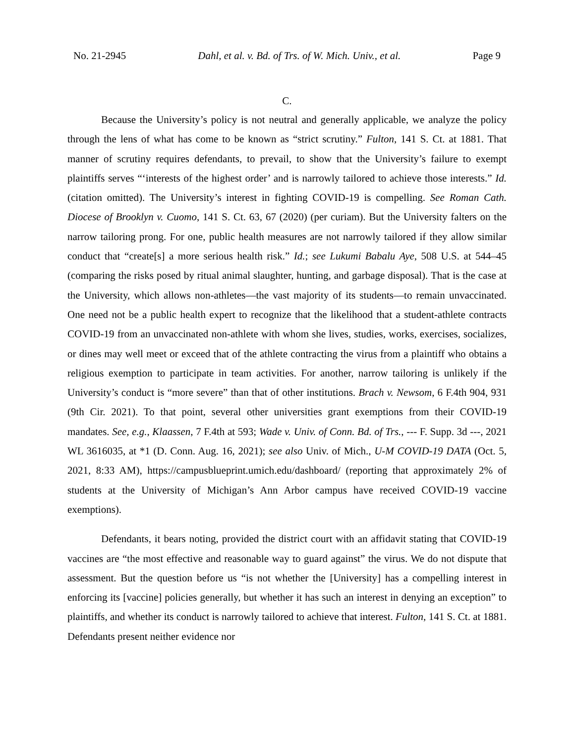No. 21-2945 Dahl, et al. v. Bd. of Trs. of W. Mich. Univ., et al. Page 9
C.
Because the University’s policy is not neutral and generally applicable, we analyze the policy through the lens of what has come to be known as “strict scrutiny.” Fulton, 141 S. Ct. at 1881. That manner of scrutiny requires defendants, to prevail, to show that the University’s failure to exempt plaintiffs serves “‘interests of the highest order’ and is narrowly tailored to achieve those interests.” Id. (citation omitted). The University’s interest in fighting COVID-19 is compelling. See Roman Cath. Diocese of Brooklyn v. Cuomo, 141 S. Ct. 63, 67 (2020) (per curiam). But the University falters on the narrow tailoring prong. For one, public health measures are not narrowly tailored if they allow similar conduct that “create[s] a more serious health risk.” Id.; see Lukumi Babalu Aye, 508 U.S. at 544–45 (comparing the risks posed by ritual animal slaughter, hunting, and garbage disposal). That is the case at the University, which allows non-athletes—the vast majority of its students—to remain unvaccinated. One need not be a public health expert to recognize that the likelihood that a student-athlete contracts COVID-19 from an unvaccinated non-athlete with whom she lives, studies, works, exercises, socializes, or dines may well meet or exceed that of the athlete contracting the virus from a plaintiff who obtains a religious exemption to participate in team activities. For another, narrow tailoring is unlikely if the University’s conduct is “more severe” than that of other institutions. Brach v. Newsom, 6 F.4th 904, 931 (9th Cir. 2021). To that point, several other universities grant exemptions from their COVID-19 mandates. See, e.g., Klaassen, 7 F.4th at 593; Wade v. Univ. of Conn. Bd. of Trs., --- F. Supp. 3d ---, 2021 WL 3616035, at *1 (D. Conn. Aug. 16, 2021); see also Univ. of Mich., U-M COVID-19 DATA (Oct. 5, 2021, 8:33 AM), https://campusblueprint.umich.edu/dashboard/ (reporting that approximately 2% of students at the University of Michigan’s Ann Arbor campus have received COVID-19 vaccine exemptions).
Defendants, it bears noting, provided the district court with an affidavit stating that COVID-19 vaccines are “the most effective and reasonable way to guard against” the virus. We do not dispute that assessment. But the question before us “is not whether the [University] has a compelling interest in enforcing its [vaccine] policies generally, but whether it has such an interest in denying an exception” to plaintiffs, and whether its conduct is narrowly tailored to achieve that interest. Fulton, 141 S. Ct. at 1881. Defendants present neither evidence nor